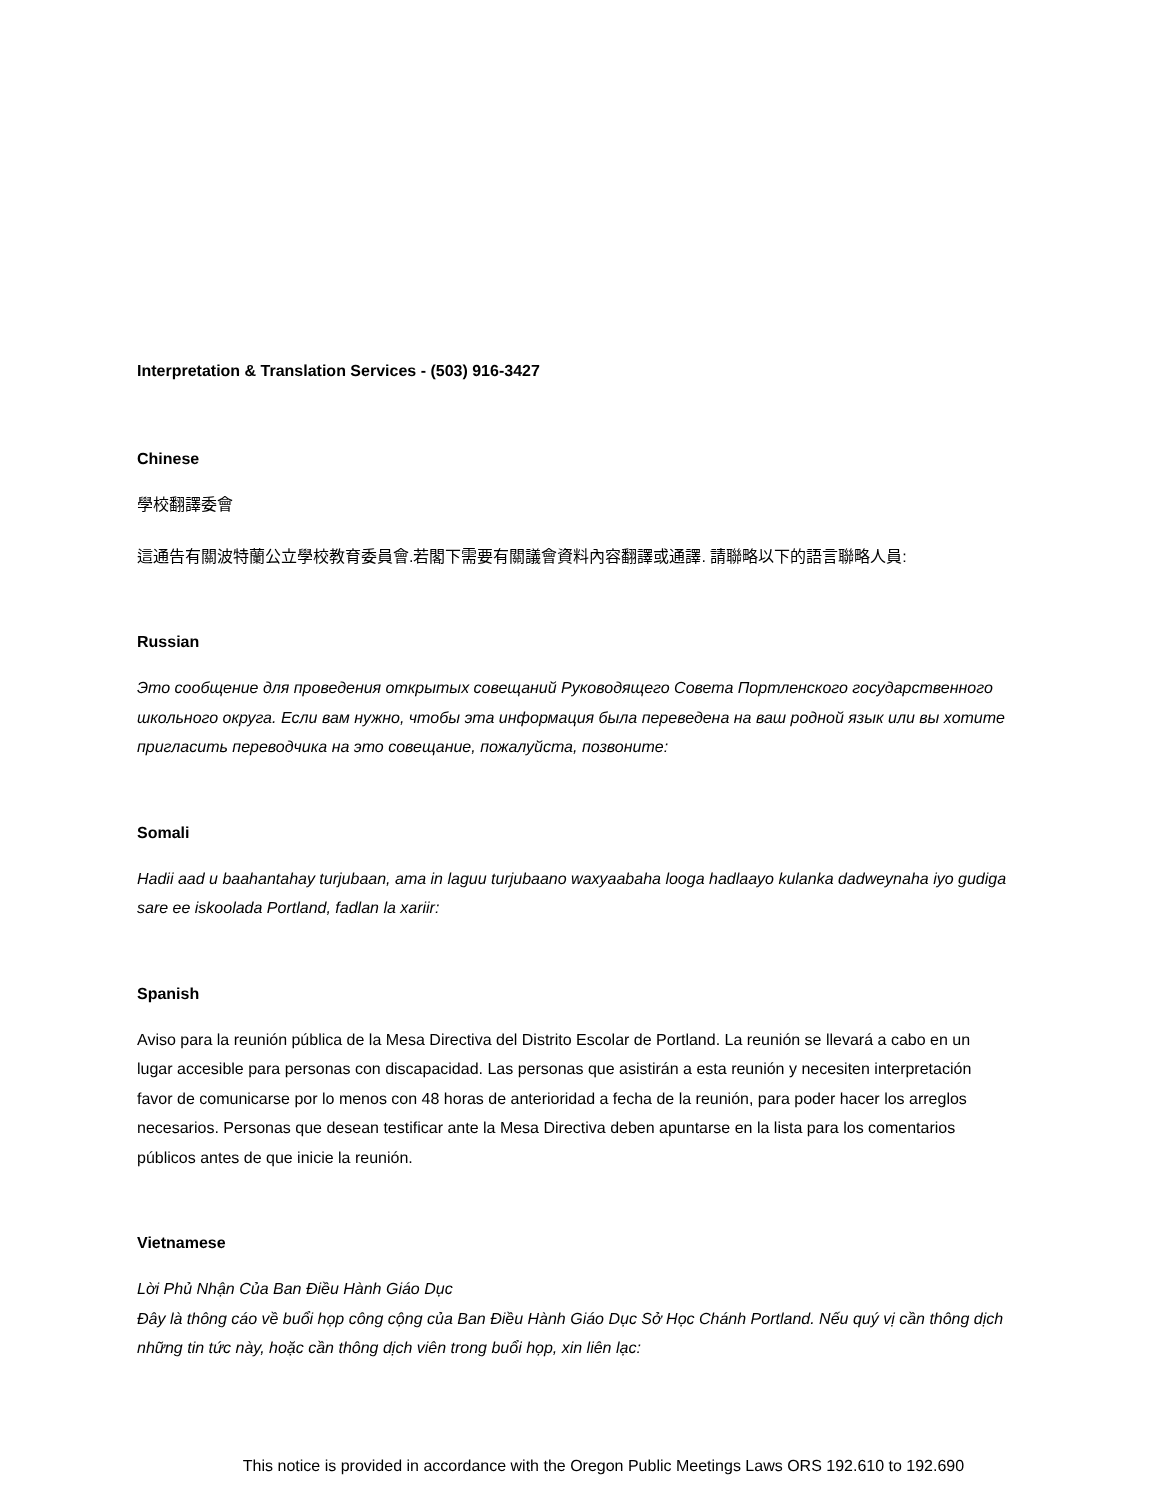Interpretation & Translation Services - (503) 916-3427
Chinese
學校翻譯委會
這通告有關波特蘭公立學校教育委員會.若閣下需要有關議會資料內容翻譯或通譯. 請聯略以下的語言聯略人員:
Russian
Это сообщение для проведения открытых совещаний Руководящего Совета Портленского государственного школьного округа. Если вам нужно, чтобы эта информация была переведена на ваш родной язык или вы хотите пригласить переводчика на это совещание, пожалуйста, позвоните:
Somali
Hadii aad u baahantahay turjubaan, ama in laguu turjubaano waxyaabaha looga hadlaayo kulanka dadweynaha iyo gudiga sare ee iskoolada Portland, fadlan la xariir:
Spanish
Aviso para la reunión pública de la Mesa Directiva del Distrito Escolar de Portland. La reunión se llevará a cabo en un lugar accesible para personas con discapacidad. Las personas que asistirán a esta reunión y necesiten interpretación favor de comunicarse por lo menos con 48 horas de anterioridad a fecha de la reunión, para poder hacer los arreglos necesarios. Personas que desean testificar ante la Mesa Directiva deben apuntarse en la lista para los comentarios públicos antes de que inicie la reunión.
Vietnamese
Lời Phủ Nhận Của Ban Điều Hành Giáo Dục
Đây là thông cáo về buổi họp công cộng của Ban Điều Hành Giáo Dục Sở Học Chánh Portland. Nếu quý vị cần thông dịch những tin tức này, hoặc cần thông dịch viên trong buổi họp, xin liên lạc:
This notice is provided in accordance with the Oregon Public Meetings Laws ORS 192.610 to 192.690